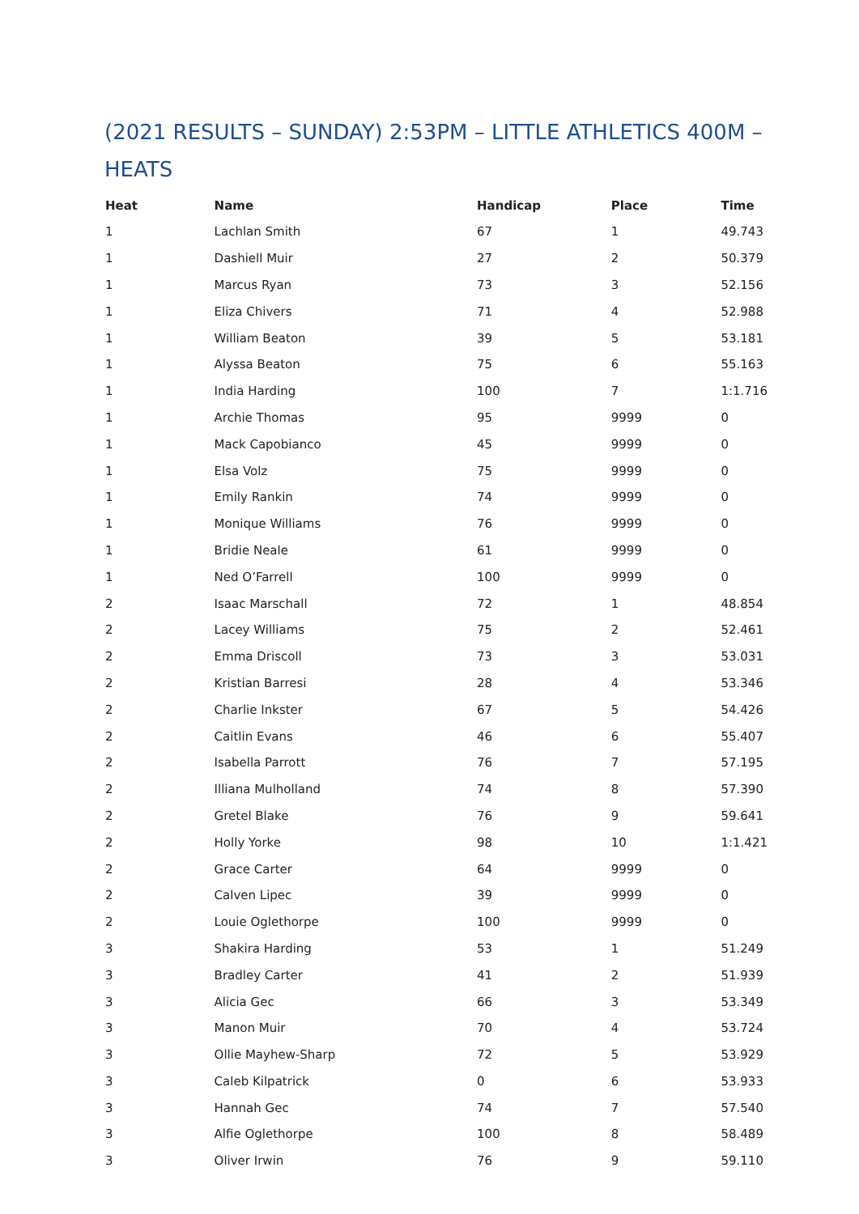(2021 RESULTS – SUNDAY) 2:53PM – LITTLE ATHLETICS 400M – HEATS
| Heat | Name | Handicap | Place | Time |
| --- | --- | --- | --- | --- |
| 1 | Lachlan Smith | 67 | 1 | 49.743 |
| 1 | Dashiell Muir | 27 | 2 | 50.379 |
| 1 | Marcus Ryan | 73 | 3 | 52.156 |
| 1 | Eliza Chivers | 71 | 4 | 52.988 |
| 1 | William Beaton | 39 | 5 | 53.181 |
| 1 | Alyssa Beaton | 75 | 6 | 55.163 |
| 1 | India Harding | 100 | 7 | 1:1.716 |
| 1 | Archie Thomas | 95 | 9999 | 0 |
| 1 | Mack Capobianco | 45 | 9999 | 0 |
| 1 | Elsa Volz | 75 | 9999 | 0 |
| 1 | Emily Rankin | 74 | 9999 | 0 |
| 1 | Monique Williams | 76 | 9999 | 0 |
| 1 | Bridie Neale | 61 | 9999 | 0 |
| 1 | Ned O’Farrell | 100 | 9999 | 0 |
| 2 | Isaac Marschall | 72 | 1 | 48.854 |
| 2 | Lacey Williams | 75 | 2 | 52.461 |
| 2 | Emma Driscoll | 73 | 3 | 53.031 |
| 2 | Kristian Barresi | 28 | 4 | 53.346 |
| 2 | Charlie Inkster | 67 | 5 | 54.426 |
| 2 | Caitlin Evans | 46 | 6 | 55.407 |
| 2 | Isabella Parrott | 76 | 7 | 57.195 |
| 2 | Illiana Mulholland | 74 | 8 | 57.390 |
| 2 | Gretel Blake | 76 | 9 | 59.641 |
| 2 | Holly Yorke | 98 | 10 | 1:1.421 |
| 2 | Grace Carter | 64 | 9999 | 0 |
| 2 | Calven Lipec | 39 | 9999 | 0 |
| 2 | Louie Oglethorpe | 100 | 9999 | 0 |
| 3 | Shakira Harding | 53 | 1 | 51.249 |
| 3 | Bradley Carter | 41 | 2 | 51.939 |
| 3 | Alicia Gec | 66 | 3 | 53.349 |
| 3 | Manon Muir | 70 | 4 | 53.724 |
| 3 | Ollie Mayhew-Sharp | 72 | 5 | 53.929 |
| 3 | Caleb Kilpatrick | 0 | 6 | 53.933 |
| 3 | Hannah Gec | 74 | 7 | 57.540 |
| 3 | Alfie Oglethorpe | 100 | 8 | 58.489 |
| 3 | Oliver Irwin | 76 | 9 | 59.110 |